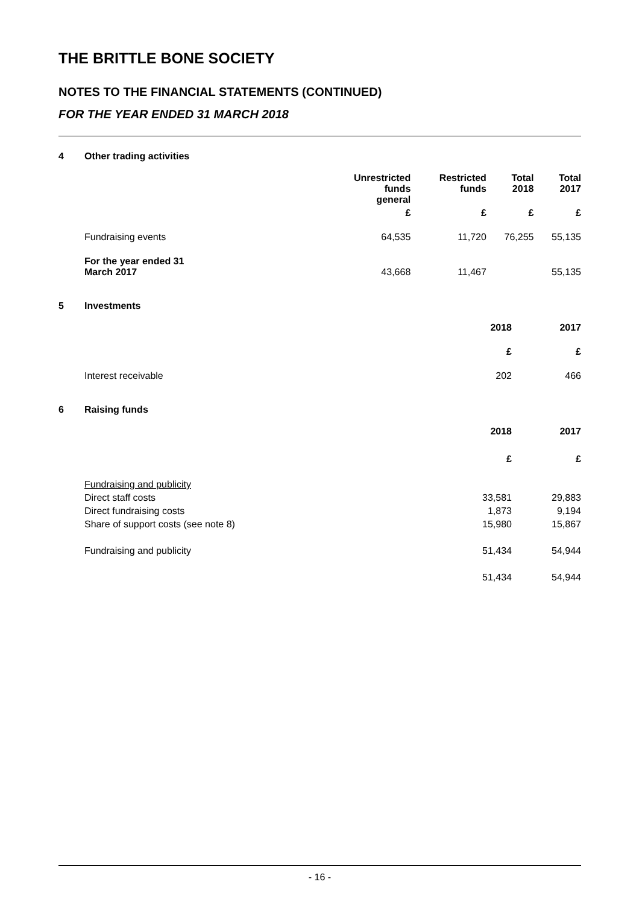THE BRITTLE BONE SOCIETY
NOTES TO THE FINANCIAL STATEMENTS (CONTINUED)
FOR THE YEAR ENDED 31 MARCH 2018
4 Other trading activities
| | Unrestricted funds general | Restricted funds | Total 2018 | Total 2017 |
| --- | --- | --- | --- | --- |
| | £ | £ | £ | £ |
| Fundraising events | 64,535 | 11,720 | 76,255 | 55,135 |
| For the year ended 31 March 2017 | 43,668 | 11,467 | | 55,135 |
5 Investments
| | 2018 | 2017 |
| --- | --- | --- |
| | £ | £ |
| Interest receivable | 202 | 466 |
6 Raising funds
| | 2018 | 2017 |
| --- | --- | --- |
| | £ | £ |
| Fundraising and publicity | | |
| Direct staff costs | 33,581 | 29,883 |
| Direct fundraising costs | 1,873 | 9,194 |
| Share of support costs (see note 8) | 15,980 | 15,867 |
| Fundraising and publicity | 51,434 | 54,944 |
| | 51,434 | 54,944 |
- 16 -